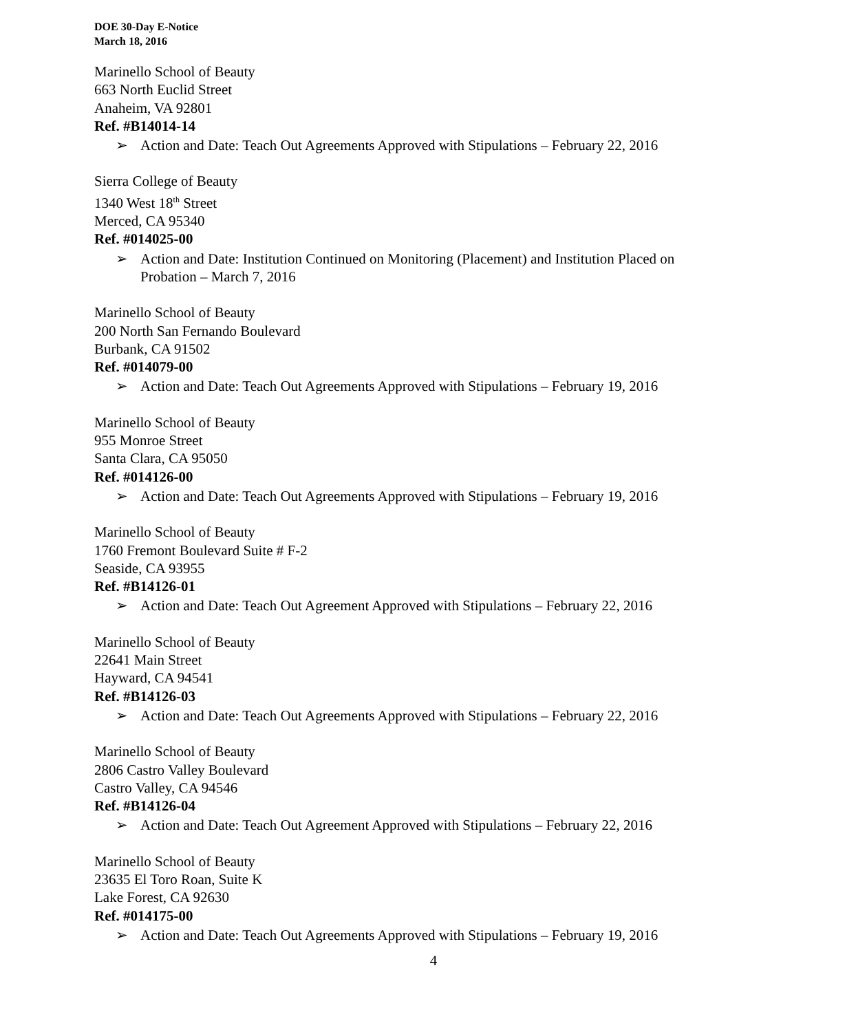DOE 30-Day E-Notice
March 18, 2016
Marinello School of Beauty
663 North Euclid Street
Anaheim, VA 92801
Ref. #B14014-14
➢ Action and Date: Teach Out Agreements Approved with Stipulations – February 22, 2016
Sierra College of Beauty
1340 West 18<sup>th</sup> Street
Merced, CA 95340
Ref. #014025-00
➢ Action and Date: Institution Continued on Monitoring (Placement) and Institution Placed on Probation – March 7, 2016
Marinello School of Beauty
200 North San Fernando Boulevard
Burbank, CA 91502
Ref. #014079-00
➢ Action and Date: Teach Out Agreements Approved with Stipulations – February 19, 2016
Marinello School of Beauty
955 Monroe Street
Santa Clara, CA 95050
Ref. #014126-00
➢ Action and Date: Teach Out Agreements Approved with Stipulations – February 19, 2016
Marinello School of Beauty
1760 Fremont Boulevard Suite # F-2
Seaside, CA 93955
Ref. #B14126-01
➢ Action and Date: Teach Out Agreement Approved with Stipulations – February 22, 2016
Marinello School of Beauty
22641 Main Street
Hayward, CA 94541
Ref. #B14126-03
➢ Action and Date: Teach Out Agreements Approved with Stipulations – February 22, 2016
Marinello School of Beauty
2806 Castro Valley Boulevard
Castro Valley, CA 94546
Ref. #B14126-04
➢ Action and Date: Teach Out Agreement Approved with Stipulations – February 22, 2016
Marinello School of Beauty
23635 El Toro Roan, Suite K
Lake Forest, CA 92630
Ref. #014175-00
➢ Action and Date: Teach Out Agreements Approved with Stipulations – February 19, 2016
4